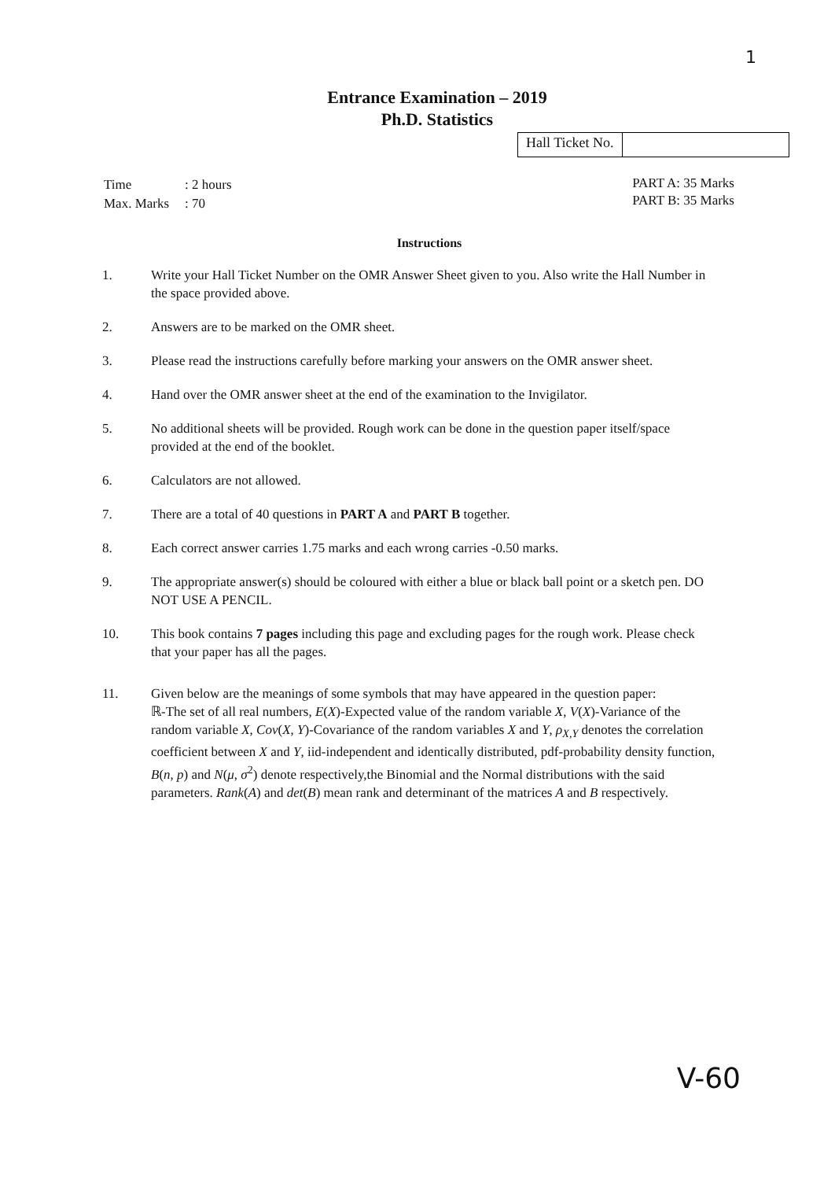1
Entrance Examination – 2019
Ph.D. Statistics
Hall Ticket No.
| Time | : 2 hours |
| Max. Marks | : 70 |
PART A: 35 Marks
PART B: 35 Marks
Instructions
1. Write your Hall Ticket Number on the OMR Answer Sheet given to you. Also write the Hall Number in the space provided above.
2. Answers are to be marked on the OMR sheet.
3. Please read the instructions carefully before marking your answers on the OMR answer sheet.
4. Hand over the OMR answer sheet at the end of the examination to the Invigilator.
5. No additional sheets will be provided. Rough work can be done in the question paper itself/space provided at the end of the booklet.
6. Calculators are not allowed.
7. There are a total of 40 questions in PART A and PART B together.
8. Each correct answer carries 1.75 marks and each wrong carries -0.50 marks.
9. The appropriate answer(s) should be coloured with either a blue or black ball point or a sketch pen. DO NOT USE A PENCIL.
10. This book contains 7 pages including this page and excluding pages for the rough work. Please check that your paper has all the pages.
11. Given below are the meanings of some symbols that may have appeared in the question paper:
ℝ-The set of all real numbers, E(X)-Expected value of the random variable X, V(X)-Variance of the random variable X, Cov(X, Y)-Covariance of the random variables X and Y, ρ<sub>X,Y</sub> denotes the correlation coefficient between X and Y, iid-independent and identically distributed, pdf-probability density function, B(n, p) and N(μ, σ<sup>2</sup>) denote respectively,the Binomial and the Normal distributions with the said parameters. Rank(A) and det(B) mean rank and determinant of the matrices A and B respectively.
V-60